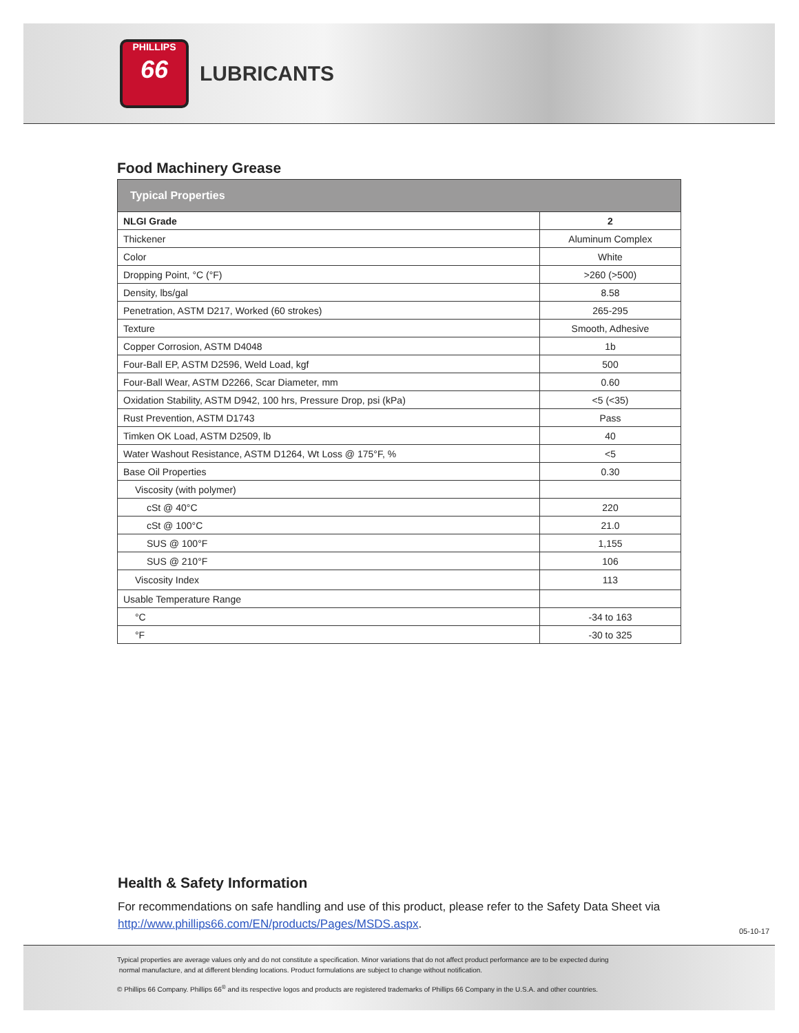PHILLIPS
66
LUBRICANTS
Food Machinery Grease
| Typical Properties | |
| --- | --- |
| NLGI Grade | 2 |
| Thickener | Aluminum Complex |
| Color | White |
| Dropping Point, °C (°F) | >260 (>500) |
| Density, lbs/gal | 8.58 |
| Penetration, ASTM D217, Worked (60 strokes) | 265-295 |
| Texture | Smooth, Adhesive |
| Copper Corrosion, ASTM D4048 | 1b |
| Four-Ball EP, ASTM D2596, Weld Load, kgf | 500 |
| Four-Ball Wear, ASTM D2266, Scar Diameter, mm | 0.60 |
| Oxidation Stability, ASTM D942, 100 hrs, Pressure Drop, psi (kPa) | <5 (<35) |
| Rust Prevention, ASTM D1743 | Pass |
| Timken OK Load, ASTM D2509, lb | 40 |
| Water Washout Resistance, ASTM D1264, Wt Loss @ 175°F, % | <5 |
| Base Oil Properties | 0.30 |
| Viscosity (with polymer) | |
| cSt @ 40°C | 220 |
| cSt @ 100°C | 21.0 |
| SUS @ 100°F | 1,155 |
| SUS @ 210°F | 106 |
| Viscosity Index | 113 |
| Usable Temperature Range | |
| °C | -34 to 163 |
| °F | -30 to 325 |
Health & Safety Information
For recommendations on safe handling and use of this product, please refer to the Safety Data Sheet via http://www.phillips66.com/EN/products/Pages/MSDS.aspx.
05-10-17
Typical properties are average values only and do not constitute a specification. Minor variations that do not affect product performance are to be expected during
normal manufacture, and at different blending locations. Product formulations are subject to change without notification.
© Phillips 66 Company. Phillips 66<sup>®</sup> and its respective logos and products are registered trademarks of Phillips 66 Company in the U.S.A. and other countries.